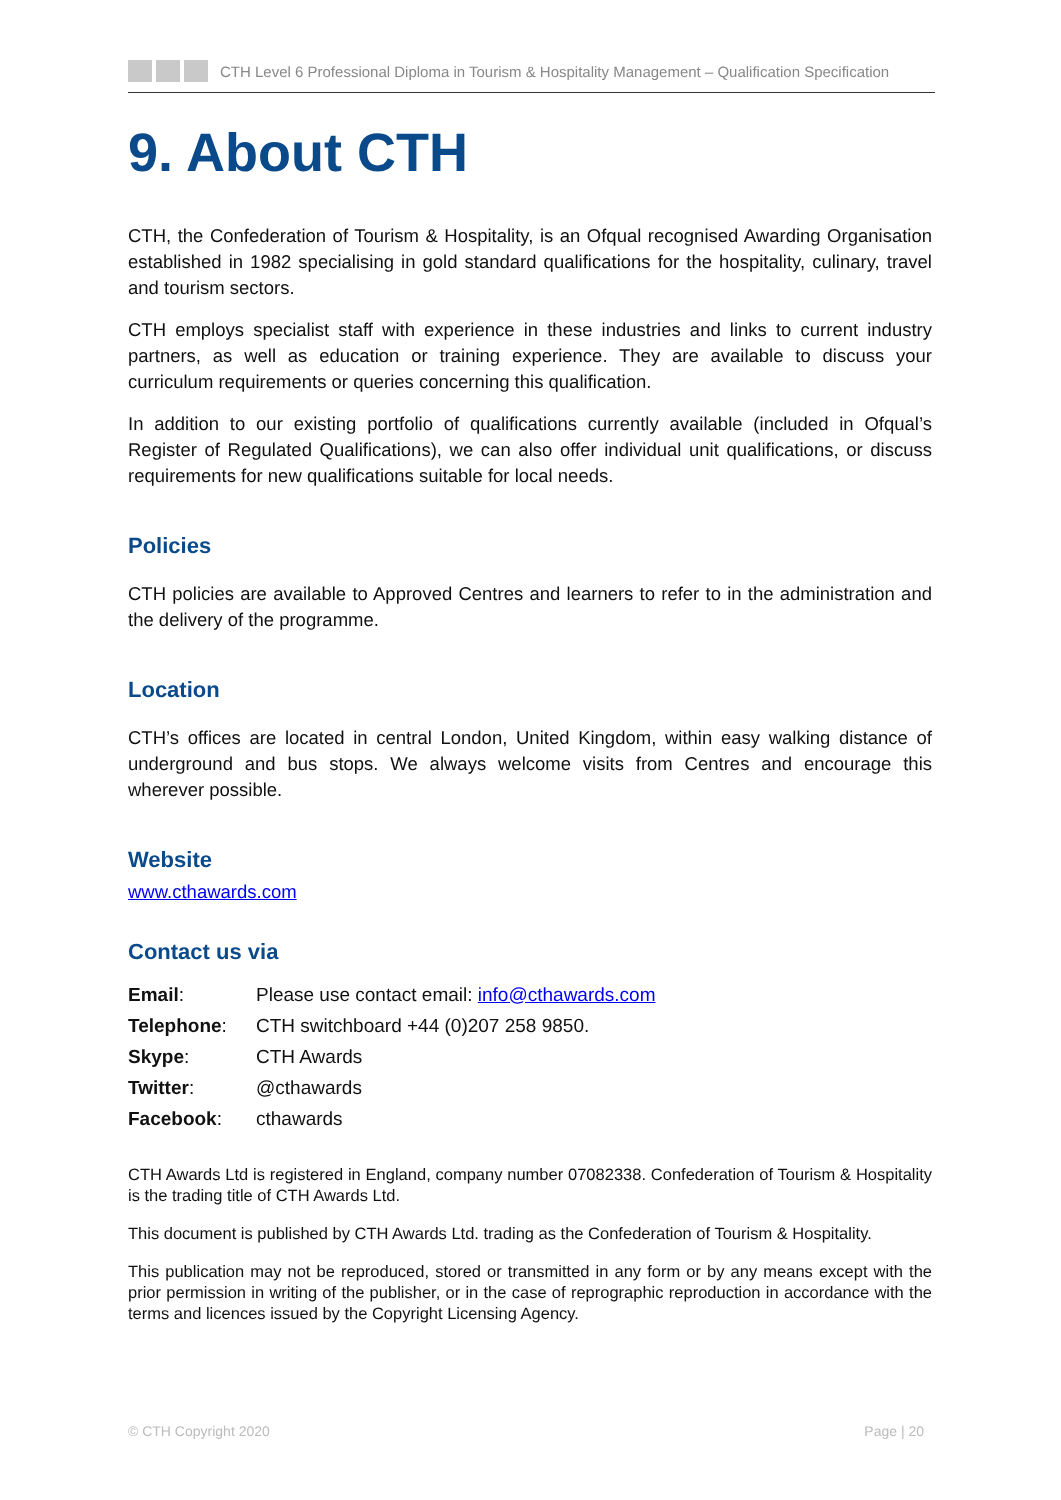CTH Level 6 Professional Diploma in Tourism & Hospitality Management – Qualification Specification
9. About CTH
CTH, the Confederation of Tourism & Hospitality, is an Ofqual recognised Awarding Organisation established in 1982 specialising in gold standard qualifications for the hospitality, culinary, travel and tourism sectors.
CTH employs specialist staff with experience in these industries and links to current industry partners, as well as education or training experience. They are available to discuss your curriculum requirements or queries concerning this qualification.
In addition to our existing portfolio of qualifications currently available (included in Ofqual’s Register of Regulated Qualifications), we can also offer individual unit qualifications, or discuss requirements for new qualifications suitable for local needs.
Policies
CTH policies are available to Approved Centres and learners to refer to in the administration and the delivery of the programme.
Location
CTH’s offices are located in central London, United Kingdom, within easy walking distance of underground and bus stops. We always welcome visits from Centres and encourage this wherever possible.
Website
www.cthawards.com
Contact us via
| Email : | Please use contact email: info@cthawards.com |
| Telephone : | CTH switchboard +44 (0)207 258 9850. |
| Skype : | CTH Awards |
| Twitter : | @cthawards |
| Facebook : | cthawards |
CTH Awards Ltd is registered in England, company number 07082338. Confederation of Tourism & Hospitality is the trading title of CTH Awards Ltd.
This document is published by CTH Awards Ltd. trading as the Confederation of Tourism & Hospitality.
This publication may not be reproduced, stored or transmitted in any form or by any means except with the prior permission in writing of the publisher, or in the case of reprographic reproduction in accordance with the terms and licences issued by the Copyright Licensing Agency.
© CTH Copyright 2020 Page | 20